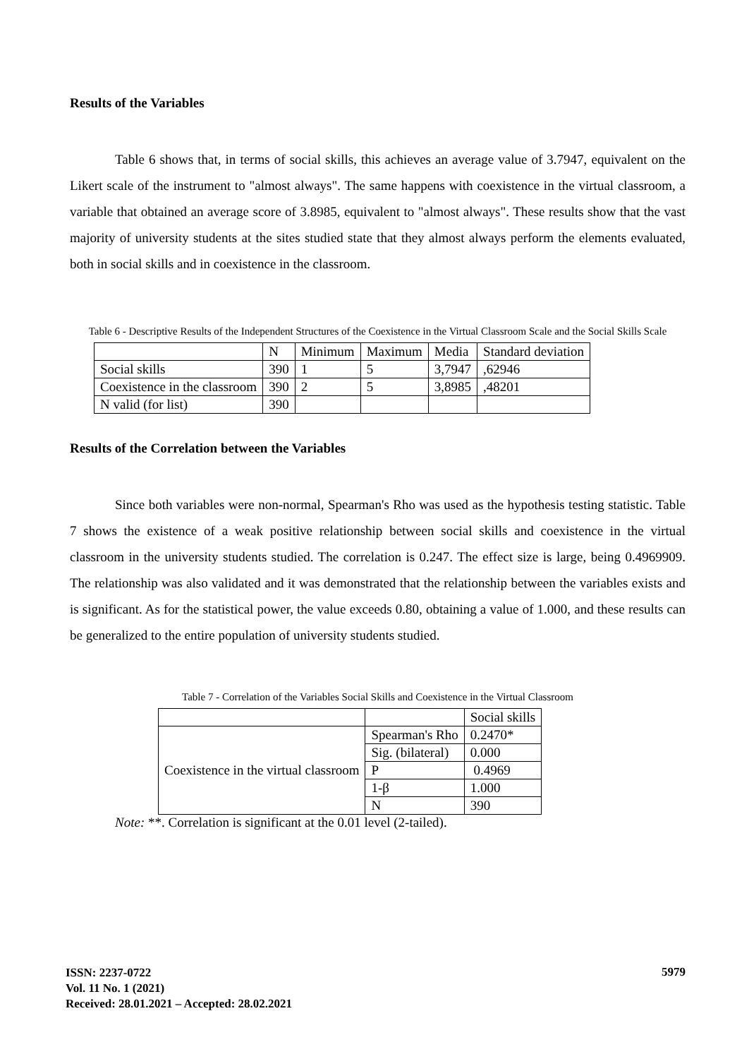Results of the Variables
Table 6 shows that, in terms of social skills, this achieves an average value of 3.7947, equivalent on the Likert scale of the instrument to "almost always". The same happens with coexistence in the virtual classroom, a variable that obtained an average score of 3.8985, equivalent to "almost always". These results show that the vast majority of university students at the sites studied state that they almost always perform the elements evaluated, both in social skills and in coexistence in the classroom.
Table 6 - Descriptive Results of the Independent Structures of the Coexistence in the Virtual Classroom Scale and the Social Skills Scale
| | N | Minimum | Maximum | Media | Standard deviation |
| Social skills | 390 | 1 | 5 | 3,7947 | ,62946 |
| Coexistence in the classroom | 390 | 2 | 5 | 3,8985 | ,48201 |
| N valid (for list) | 390 | | | | |
Results of the Correlation between the Variables
Since both variables were non-normal, Spearman's Rho was used as the hypothesis testing statistic. Table 7 shows the existence of a weak positive relationship between social skills and coexistence in the virtual classroom in the university students studied. The correlation is 0.247. The effect size is large, being 0.4969909. The relationship was also validated and it was demonstrated that the relationship between the variables exists and is significant. As for the statistical power, the value exceeds 0.80, obtaining a value of 1.000, and these results can be generalized to the entire population of university students studied.
Table 7 - Correlation of the Variables Social Skills and Coexistence in the Virtual Classroom
| | | Social skills |
| Coexistence in the virtual classroom | Spearman's Rho | 0.2470* |
| | Sig. (bilateral) | 0.000 |
| | P | 0.4969 |
| | 1-β | 1.000 |
| | N | 390 |
Note: **. Correlation is significant at the 0.01 level (2-tailed).
ISSN: 2237-0722
Vol. 11 No. 1 (2021)
Received: 28.01.2021 – Accepted: 28.02.2021
5979